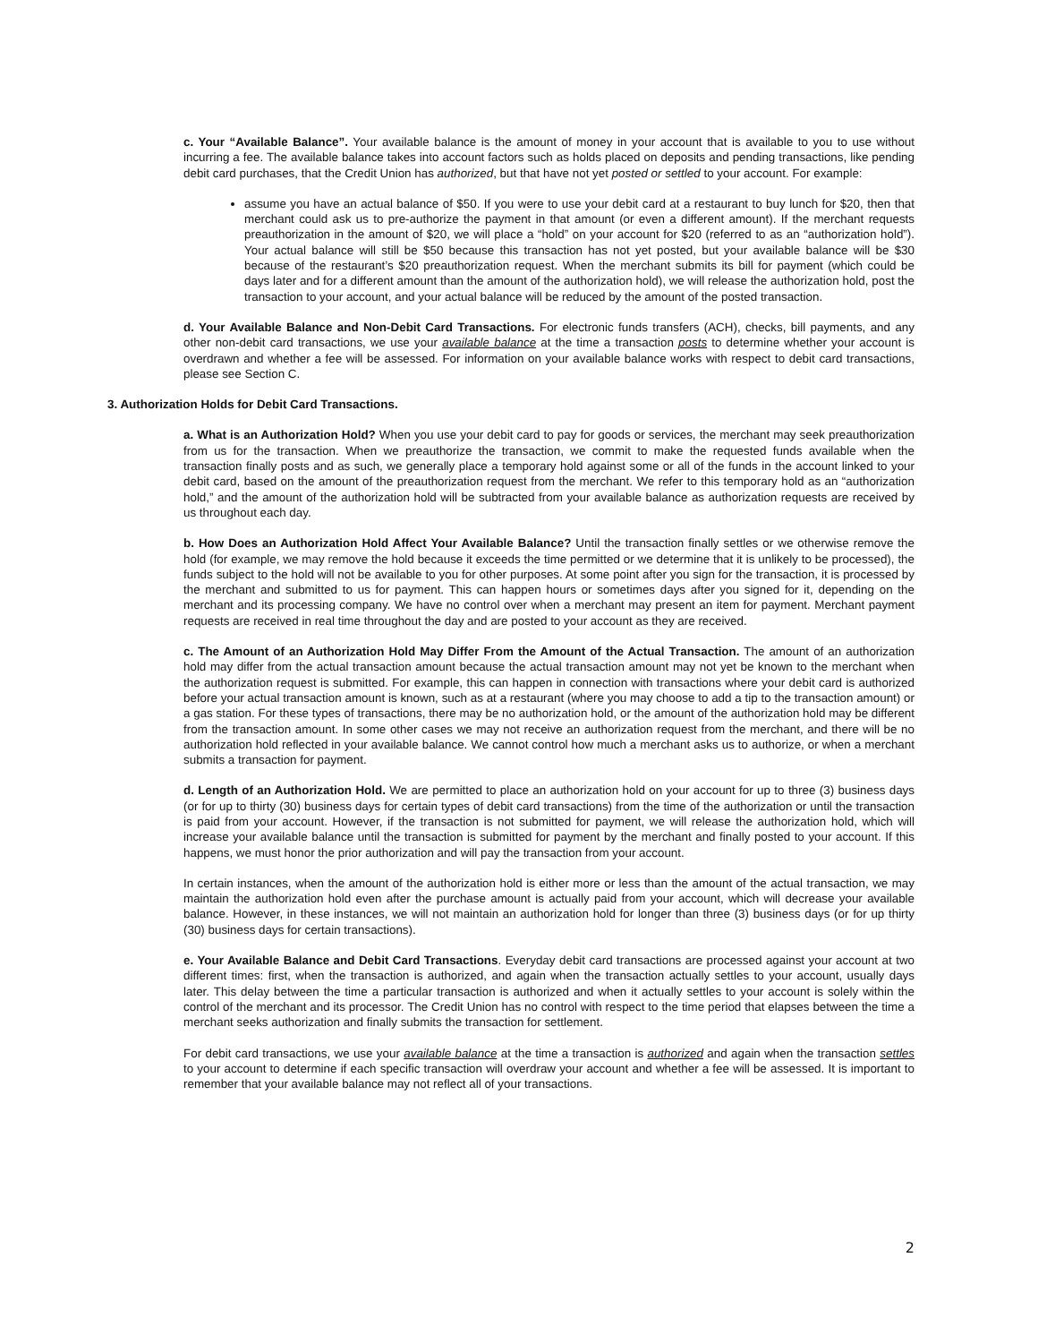c. Your “Available Balance”. Your available balance is the amount of money in your account that is available to you to use without incurring a fee. The available balance takes into account factors such as holds placed on deposits and pending transactions, like pending debit card purchases, that the Credit Union has authorized, but that have not yet posted or settled to your account. For example:
assume you have an actual balance of $50. If you were to use your debit card at a restaurant to buy lunch for $20, then that merchant could ask us to pre-authorize the payment in that amount (or even a different amount). If the merchant requests preauthorization in the amount of $20, we will place a “hold” on your account for $20 (referred to as an “authorization hold”). Your actual balance will still be $50 because this transaction has not yet posted, but your available balance will be $30 because of the restaurant’s $20 preauthorization request. When the merchant submits its bill for payment (which could be days later and for a different amount than the amount of the authorization hold), we will release the authorization hold, post the transaction to your account, and your actual balance will be reduced by the amount of the posted transaction.
d. Your Available Balance and Non-Debit Card Transactions. For electronic funds transfers (ACH), checks, bill payments, and any other non-debit card transactions, we use your available balance at the time a transaction posts to determine whether your account is overdrawn and whether a fee will be assessed. For information on your available balance works with respect to debit card transactions, please see Section C.
3. Authorization Holds for Debit Card Transactions.
a. What is an Authorization Hold? When you use your debit card to pay for goods or services, the merchant may seek preauthorization from us for the transaction. When we preauthorize the transaction, we commit to make the requested funds available when the transaction finally posts and as such, we generally place a temporary hold against some or all of the funds in the account linked to your debit card, based on the amount of the preauthorization request from the merchant. We refer to this temporary hold as an “authorization hold,” and the amount of the authorization hold will be subtracted from your available balance as authorization requests are received by us throughout each day.
b. How Does an Authorization Hold Affect Your Available Balance? Until the transaction finally settles or we otherwise remove the hold (for example, we may remove the hold because it exceeds the time permitted or we determine that it is unlikely to be processed), the funds subject to the hold will not be available to you for other purposes. At some point after you sign for the transaction, it is processed by the merchant and submitted to us for payment. This can happen hours or sometimes days after you signed for it, depending on the merchant and its processing company. We have no control over when a merchant may present an item for payment. Merchant payment requests are received in real time throughout the day and are posted to your account as they are received.
c. The Amount of an Authorization Hold May Differ From the Amount of the Actual Transaction. The amount of an authorization hold may differ from the actual transaction amount because the actual transaction amount may not yet be known to the merchant when the authorization request is submitted. For example, this can happen in connection with transactions where your debit card is authorized before your actual transaction amount is known, such as at a restaurant (where you may choose to add a tip to the transaction amount) or a gas station. For these types of transactions, there may be no authorization hold, or the amount of the authorization hold may be different from the transaction amount. In some other cases we may not receive an authorization request from the merchant, and there will be no authorization hold reflected in your available balance. We cannot control how much a merchant asks us to authorize, or when a merchant submits a transaction for payment.
d. Length of an Authorization Hold. We are permitted to place an authorization hold on your account for up to three (3) business days (or for up to thirty (30) business days for certain types of debit card transactions) from the time of the authorization or until the transaction is paid from your account. However, if the transaction is not submitted for payment, we will release the authorization hold, which will increase your available balance until the transaction is submitted for payment by the merchant and finally posted to your account. If this happens, we must honor the prior authorization and will pay the transaction from your account.
In certain instances, when the amount of the authorization hold is either more or less than the amount of the actual transaction, we may maintain the authorization hold even after the purchase amount is actually paid from your account, which will decrease your available balance. However, in these instances, we will not maintain an authorization hold for longer than three (3) business days (or for up thirty (30) business days for certain transactions).
e. Your Available Balance and Debit Card Transactions. Everyday debit card transactions are processed against your account at two different times: first, when the transaction is authorized, and again when the transaction actually settles to your account, usually days later. This delay between the time a particular transaction is authorized and when it actually settles to your account is solely within the control of the merchant and its processor. The Credit Union has no control with respect to the time period that elapses between the time a merchant seeks authorization and finally submits the transaction for settlement.
For debit card transactions, we use your available balance at the time a transaction is authorized and again when the transaction settles to your account to determine if each specific transaction will overdraw your account and whether a fee will be assessed. It is important to remember that your available balance may not reflect all of your transactions.
2